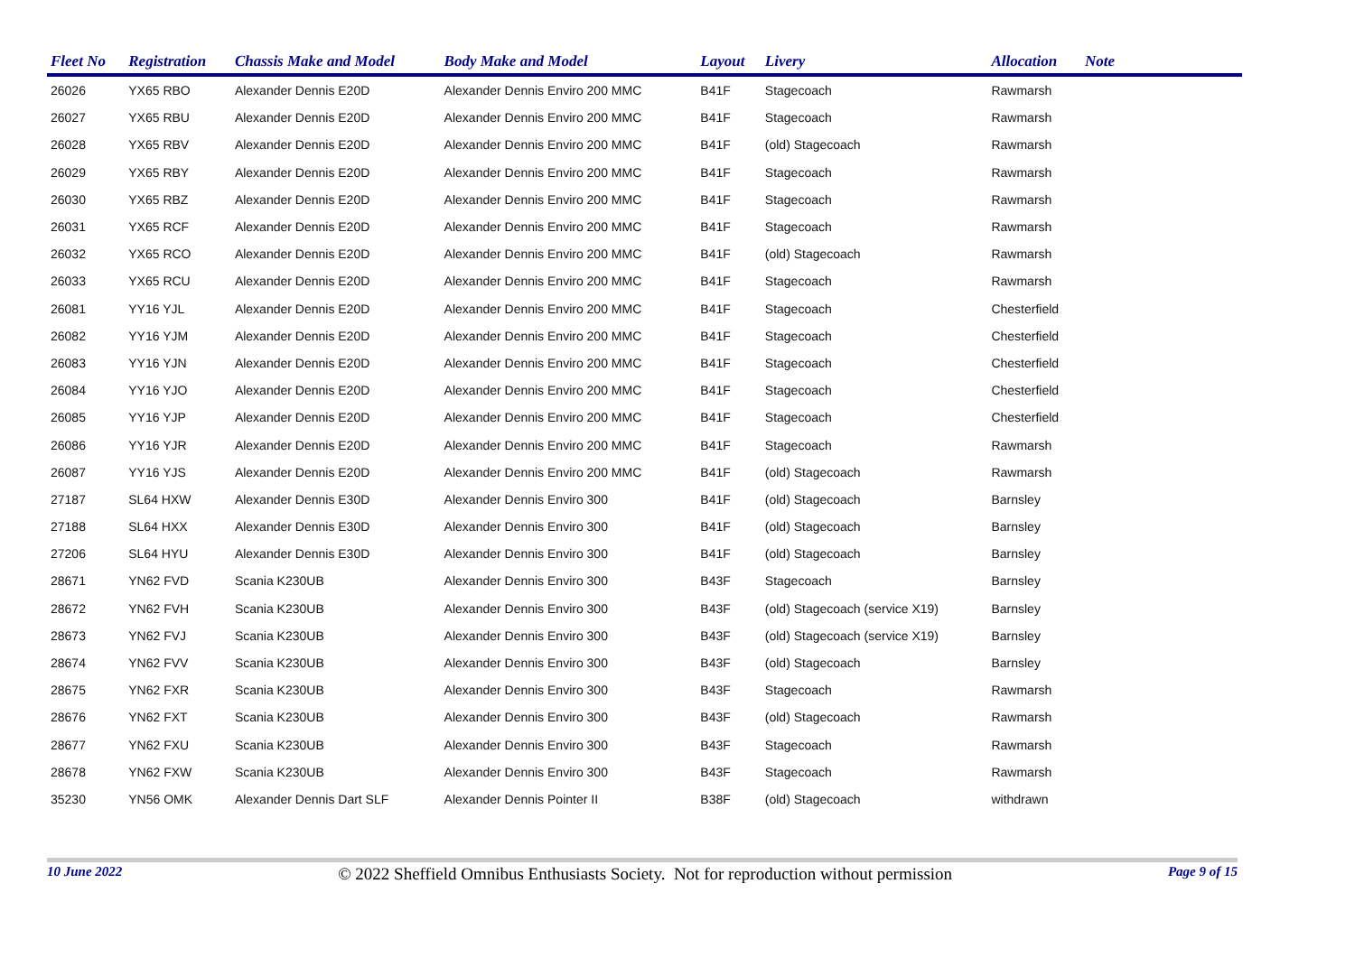| Fleet No | Registration | Chassis Make and Model | Body Make and Model | Layout | Livery | Allocation | Note |
| --- | --- | --- | --- | --- | --- | --- | --- |
| 26026 | YX65 RBO | Alexander Dennis E20D | Alexander Dennis Enviro 200 MMC | B41F | Stagecoach | Rawmarsh | |
| 26027 | YX65 RBU | Alexander Dennis E20D | Alexander Dennis Enviro 200 MMC | B41F | Stagecoach | Rawmarsh | |
| 26028 | YX65 RBV | Alexander Dennis E20D | Alexander Dennis Enviro 200 MMC | B41F | (old) Stagecoach | Rawmarsh | |
| 26029 | YX65 RBY | Alexander Dennis E20D | Alexander Dennis Enviro 200 MMC | B41F | Stagecoach | Rawmarsh | |
| 26030 | YX65 RBZ | Alexander Dennis E20D | Alexander Dennis Enviro 200 MMC | B41F | Stagecoach | Rawmarsh | |
| 26031 | YX65 RCF | Alexander Dennis E20D | Alexander Dennis Enviro 200 MMC | B41F | Stagecoach | Rawmarsh | |
| 26032 | YX65 RCO | Alexander Dennis E20D | Alexander Dennis Enviro 200 MMC | B41F | (old) Stagecoach | Rawmarsh | |
| 26033 | YX65 RCU | Alexander Dennis E20D | Alexander Dennis Enviro 200 MMC | B41F | Stagecoach | Rawmarsh | |
| 26081 | YY16 YJL | Alexander Dennis E20D | Alexander Dennis Enviro 200 MMC | B41F | Stagecoach | Chesterfield | |
| 26082 | YY16 YJM | Alexander Dennis E20D | Alexander Dennis Enviro 200 MMC | B41F | Stagecoach | Chesterfield | |
| 26083 | YY16 YJN | Alexander Dennis E20D | Alexander Dennis Enviro 200 MMC | B41F | Stagecoach | Chesterfield | |
| 26084 | YY16 YJO | Alexander Dennis E20D | Alexander Dennis Enviro 200 MMC | B41F | Stagecoach | Chesterfield | |
| 26085 | YY16 YJP | Alexander Dennis E20D | Alexander Dennis Enviro 200 MMC | B41F | Stagecoach | Chesterfield | |
| 26086 | YY16 YJR | Alexander Dennis E20D | Alexander Dennis Enviro 200 MMC | B41F | Stagecoach | Rawmarsh | |
| 26087 | YY16 YJS | Alexander Dennis E20D | Alexander Dennis Enviro 200 MMC | B41F | (old) Stagecoach | Rawmarsh | |
| 27187 | SL64 HXW | Alexander Dennis E30D | Alexander Dennis Enviro 300 | B41F | (old) Stagecoach | Barnsley | |
| 27188 | SL64 HXX | Alexander Dennis E30D | Alexander Dennis Enviro 300 | B41F | (old) Stagecoach | Barnsley | |
| 27206 | SL64 HYU | Alexander Dennis E30D | Alexander Dennis Enviro 300 | B41F | (old) Stagecoach | Barnsley | |
| 28671 | YN62 FVD | Scania K230UB | Alexander Dennis Enviro 300 | B43F | Stagecoach | Barnsley | |
| 28672 | YN62 FVH | Scania K230UB | Alexander Dennis Enviro 300 | B43F | (old) Stagecoach (service X19) | Barnsley | |
| 28673 | YN62 FVJ | Scania K230UB | Alexander Dennis Enviro 300 | B43F | (old) Stagecoach (service X19) | Barnsley | |
| 28674 | YN62 FVV | Scania K230UB | Alexander Dennis Enviro 300 | B43F | (old) Stagecoach | Barnsley | |
| 28675 | YN62 FXR | Scania K230UB | Alexander Dennis Enviro 300 | B43F | Stagecoach | Rawmarsh | |
| 28676 | YN62 FXT | Scania K230UB | Alexander Dennis Enviro 300 | B43F | (old) Stagecoach | Rawmarsh | |
| 28677 | YN62 FXU | Scania K230UB | Alexander Dennis Enviro 300 | B43F | Stagecoach | Rawmarsh | |
| 28678 | YN62 FXW | Scania K230UB | Alexander Dennis Enviro 300 | B43F | Stagecoach | Rawmarsh | |
| 35230 | YN56 OMK | Alexander Dennis Dart SLF | Alexander Dennis Pointer II | B38F | (old) Stagecoach | withdrawn | |
10 June 2022 © 2022 Sheffield Omnibus Enthusiasts Society. Not for reproduction without permission Page 9 of 15